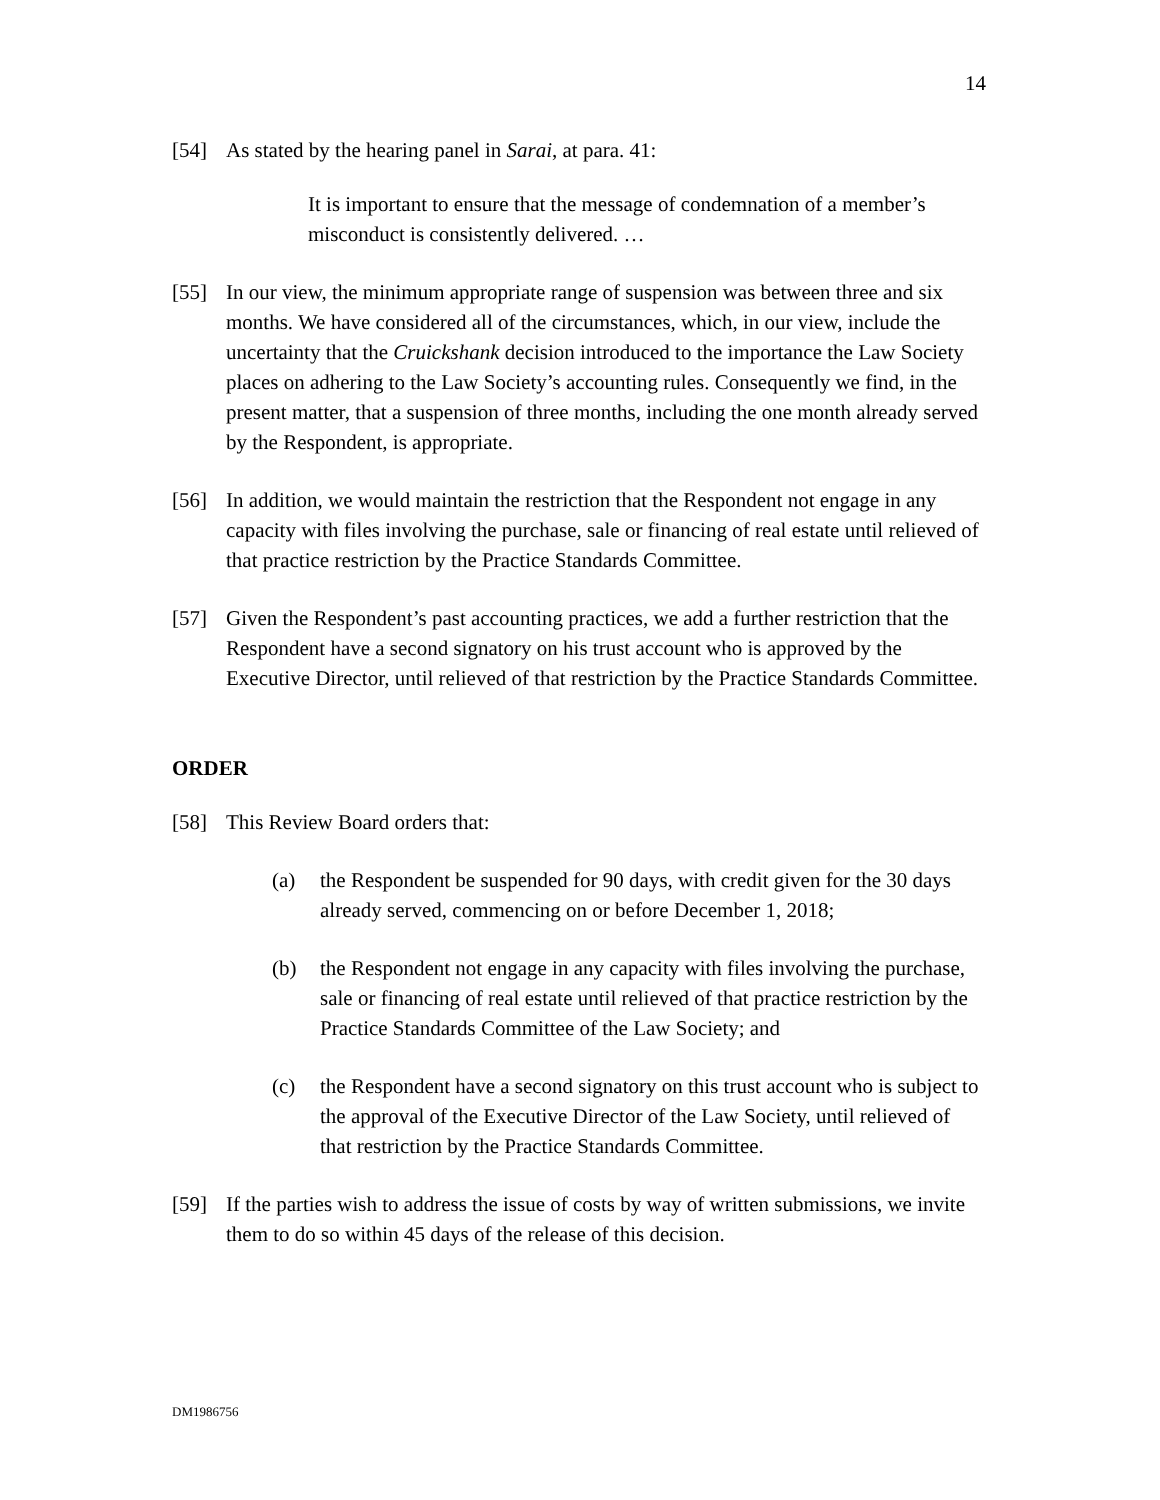14
[54] As stated by the hearing panel in Sarai, at para. 41:
It is important to ensure that the message of condemnation of a member’s misconduct is consistently delivered. …
[55] In our view, the minimum appropriate range of suspension was between three and six months. We have considered all of the circumstances, which, in our view, include the uncertainty that the Cruickshank decision introduced to the importance the Law Society places on adhering to the Law Society’s accounting rules. Consequently we find, in the present matter, that a suspension of three months, including the one month already served by the Respondent, is appropriate.
[56] In addition, we would maintain the restriction that the Respondent not engage in any capacity with files involving the purchase, sale or financing of real estate until relieved of that practice restriction by the Practice Standards Committee.
[57] Given the Respondent’s past accounting practices, we add a further restriction that the Respondent have a second signatory on his trust account who is approved by the Executive Director, until relieved of that restriction by the Practice Standards Committee.
ORDER
[58] This Review Board orders that:
(a) the Respondent be suspended for 90 days, with credit given for the 30 days already served, commencing on or before December 1, 2018;
(b) the Respondent not engage in any capacity with files involving the purchase, sale or financing of real estate until relieved of that practice restriction by the Practice Standards Committee of the Law Society; and
(c) the Respondent have a second signatory on this trust account who is subject to the approval of the Executive Director of the Law Society, until relieved of that restriction by the Practice Standards Committee.
[59] If the parties wish to address the issue of costs by way of written submissions, we invite them to do so within 45 days of the release of this decision.
DM1986756